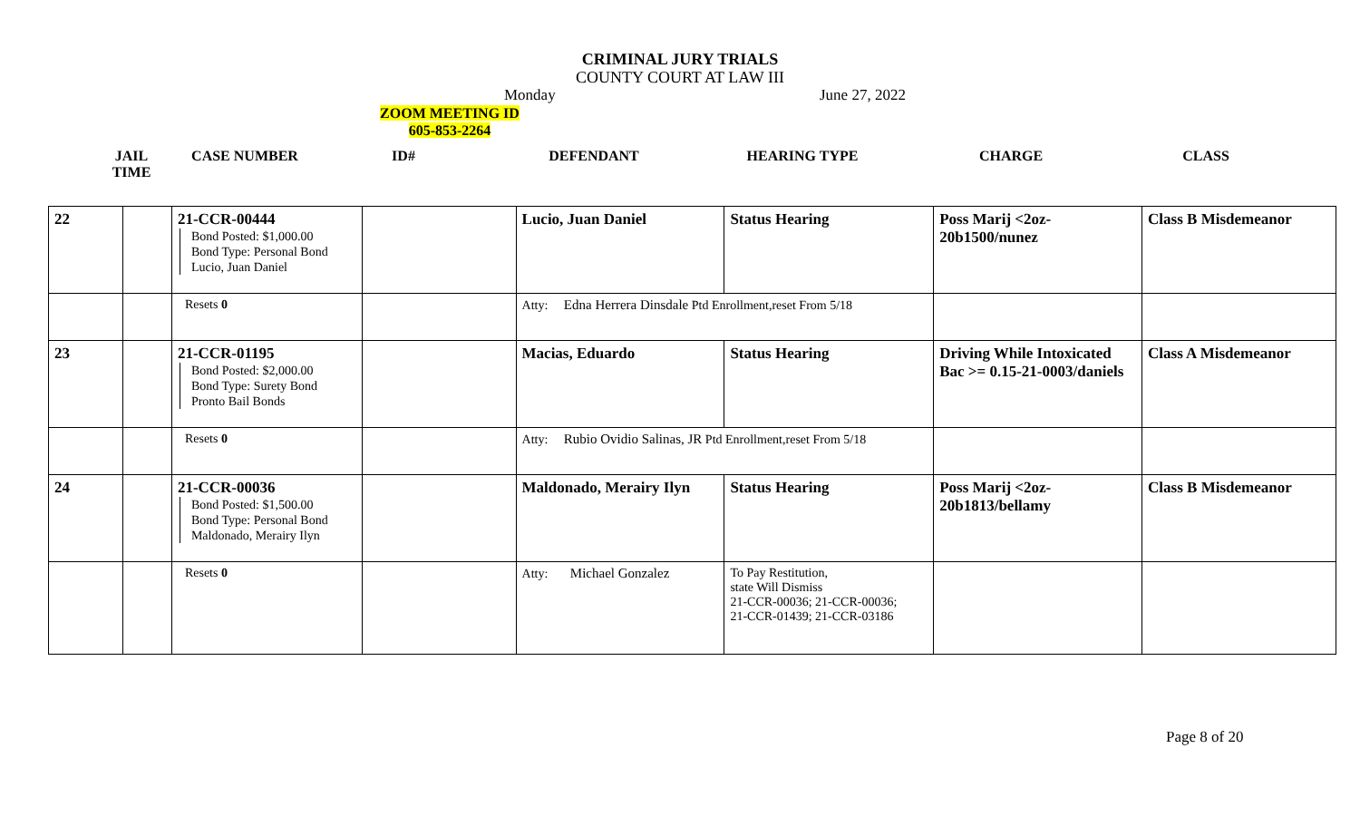CRIMINAL JURY TRIALS
COUNTY COURT AT LAW III
Monday June 27, 2022
ZOOM MEETING ID
605-853-2264
| JAIL TIME | CASE NUMBER | ID# | DEFENDANT | HEARING TYPE | CHARGE | CLASS |
| --- | --- | --- | --- | --- | --- | --- |
| 22 | | 21-CCR-00444 Bond Posted: $1,000.00 Bond Type: Personal Bond Lucio, Juan Daniel | | Lucio, Juan Daniel | Status Hearing | Poss Marij <2oz-20b1500/nunez | Class B Misdemeanor |
| | | Resets 0 | | Atty: Edna Herrera Dinsdale Ptd Enrollment,reset From 5/18 | | | |
| 23 | | 21-CCR-01195 Bond Posted: $2,000.00 Bond Type: Surety Bond Pronto Bail Bonds | | Macias, Eduardo | Status Hearing | Driving While Intoxicated Bac >= 0.15-21-0003/daniels | Class A Misdemeanor |
| | | Resets 0 | | Atty: Rubio Ovidio Salinas, JR Ptd Enrollment,reset From 5/18 | | | |
| 24 | | 21-CCR-00036 Bond Posted: $1,500.00 Bond Type: Personal Bond Maldonado, Merairy Ilyn | | Maldonado, Merairy Ilyn | Status Hearing | Poss Marij <2oz-20b1813/bellamy | Class B Misdemeanor |
| | | Resets 0 | | Atty: Michael Gonzalez | To Pay Restitution, state Will Dismiss 21-CCR-00036; 21-CCR-00036; 21-CCR-01439; 21-CCR-03186 | | |
Page 8 of 20